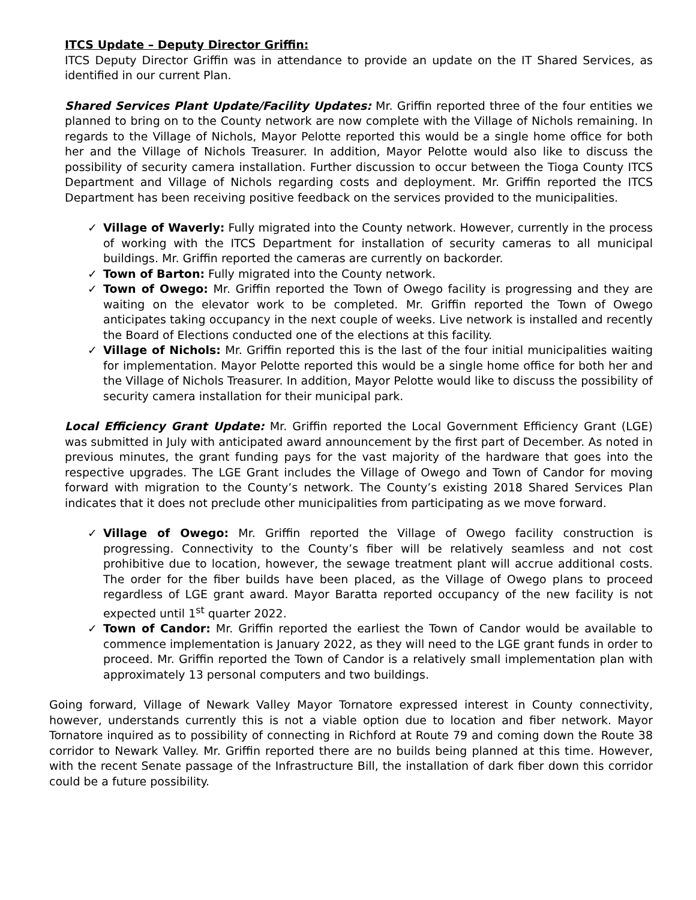ITCS Update – Deputy Director Griffin:
ITCS Deputy Director Griffin was in attendance to provide an update on the IT Shared Services, as identified in our current Plan.
Shared Services Plant Update/Facility Updates: Mr. Griffin reported three of the four entities we planned to bring on to the County network are now complete with the Village of Nichols remaining. In regards to the Village of Nichols, Mayor Pelotte reported this would be a single home office for both her and the Village of Nichols Treasurer. In addition, Mayor Pelotte would also like to discuss the possibility of security camera installation. Further discussion to occur between the Tioga County ITCS Department and Village of Nichols regarding costs and deployment. Mr. Griffin reported the ITCS Department has been receiving positive feedback on the services provided to the municipalities.
✓ Village of Waverly: Fully migrated into the County network. However, currently in the process of working with the ITCS Department for installation of security cameras to all municipal buildings. Mr. Griffin reported the cameras are currently on backorder.
✓ Town of Barton: Fully migrated into the County network.
✓ Town of Owego: Mr. Griffin reported the Town of Owego facility is progressing and they are waiting on the elevator work to be completed. Mr. Griffin reported the Town of Owego anticipates taking occupancy in the next couple of weeks. Live network is installed and recently the Board of Elections conducted one of the elections at this facility.
✓ Village of Nichols: Mr. Griffin reported this is the last of the four initial municipalities waiting for implementation. Mayor Pelotte reported this would be a single home office for both her and the Village of Nichols Treasurer. In addition, Mayor Pelotte would like to discuss the possibility of security camera installation for their municipal park.
Local Efficiency Grant Update: Mr. Griffin reported the Local Government Efficiency Grant (LGE) was submitted in July with anticipated award announcement by the first part of December. As noted in previous minutes, the grant funding pays for the vast majority of the hardware that goes into the respective upgrades. The LGE Grant includes the Village of Owego and Town of Candor for moving forward with migration to the County’s network. The County’s existing 2018 Shared Services Plan indicates that it does not preclude other municipalities from participating as we move forward.
✓ Village of Owego: Mr. Griffin reported the Village of Owego facility construction is progressing. Connectivity to the County’s fiber will be relatively seamless and not cost prohibitive due to location, however, the sewage treatment plant will accrue additional costs. The order for the fiber builds have been placed, as the Village of Owego plans to proceed regardless of LGE grant award. Mayor Baratta reported occupancy of the new facility is not expected until 1<sup>st</sup> quarter 2022.
✓ Town of Candor: Mr. Griffin reported the earliest the Town of Candor would be available to commence implementation is January 2022, as they will need to the LGE grant funds in order to proceed. Mr. Griffin reported the Town of Candor is a relatively small implementation plan with approximately 13 personal computers and two buildings.
Going forward, Village of Newark Valley Mayor Tornatore expressed interest in County connectivity, however, understands currently this is not a viable option due to location and fiber network. Mayor Tornatore inquired as to possibility of connecting in Richford at Route 79 and coming down the Route 38 corridor to Newark Valley. Mr. Griffin reported there are no builds being planned at this time. However, with the recent Senate passage of the Infrastructure Bill, the installation of dark fiber down this corridor could be a future possibility.